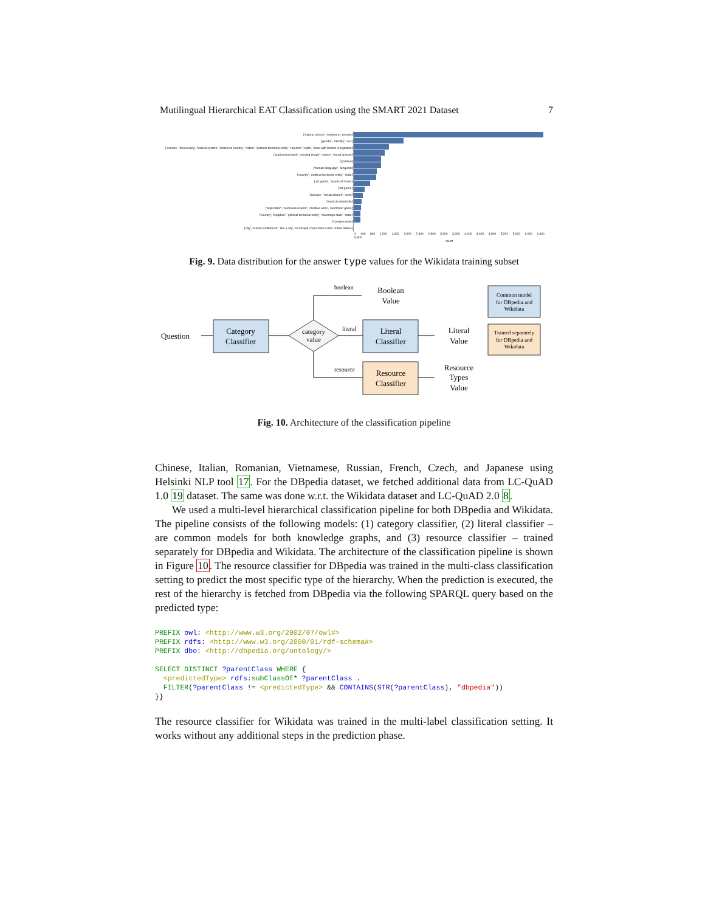Mutilingual Hierarchical EAT Classification using the SMART 2021 Dataset 7
['natural person', 'omnivore', 'person']
['gender', 'identity', 'sex']
['country', 'democracy', 'federal system', 'historical country', 'nation', 'political territorial entity', 'republic', 'state', 'state with limited recognition']
['audiovisual work', 'moving image', 'series', 'visual artwork']
['position']
['human language', 'languoid']
['country', 'political territorial entity', 'state']
['art genre', 'aspect of music']
['art genre']
['release', 'visual artwork', 'work']
['musical ensemble']
['application', 'audiovisual work', 'creative work', 'electronic game']
['country', 'kingdom', 'political territorial entity', 'sovereign state', 'state']
['creative work']
['city', 'human settlement', 'like a city', 'municipal corporation in the United States']
0 400 800 1,200 1,600 2,000 2,400 2,800 3,200 3,600 4,000 4,400 4,800 5,200 5,600 6,000 6,400 6,800
count
Fig. 9. Data distribution for the answer type values for the Wikidata training subset
Question
Category
Classifier
category
value
boolean
Boolean
Value
literal
Literal
Classifier
Literal
Value
resource
Resource
Classifier
Resource
Types
Value
Common model
for DBpedia and
Wikidata
Trained separately
for DBpedia and
Wikidata
Fig. 10. Architecture of the classification pipeline
Chinese, Italian, Romanian, Vietnamese, Russian, French, Czech, and Japanese using Helsinki NLP tool 17. For the DBpedia dataset, we fetched additional data from LC-QuAD 1.0 19 dataset. The same was done w.r.t. the Wikidata dataset and LC-QuAD 2.0 8.
We used a multi-level hierarchical classification pipeline for both DBpedia and Wikidata. The pipeline consists of the following models: (1) category classifier, (2) literal classifier – are common models for both knowledge graphs, and (3) resource classifier – trained separately for DBpedia and Wikidata. The architecture of the classification pipeline is shown in Figure 10. The resource classifier for DBpedia was trained in the multi-class classification setting to predict the most specific type of the hierarchy. When the prediction is executed, the rest of the hierarchy is fetched from DBpedia via the following SPARQL query based on the predicted type:
PREFIX owl: <http://www.w3.org/2002/07/owl#>
PREFIX rdfs: <http://www.w3.org/2000/01/rdf-schema#>
PREFIX dbo: <http://dbpedia.org/ontology/>

SELECT DISTINCT ?parentClass WHERE {
  <predictedType> rdfs:subClassOf* ?parentClass .
  FILTER(?parentClass != <predictedType> && CONTAINS(STR(?parentClass), "dbpedia"))
}}
The resource classifier for Wikidata was trained in the multi-label classification setting. It works without any additional steps in the prediction phase.